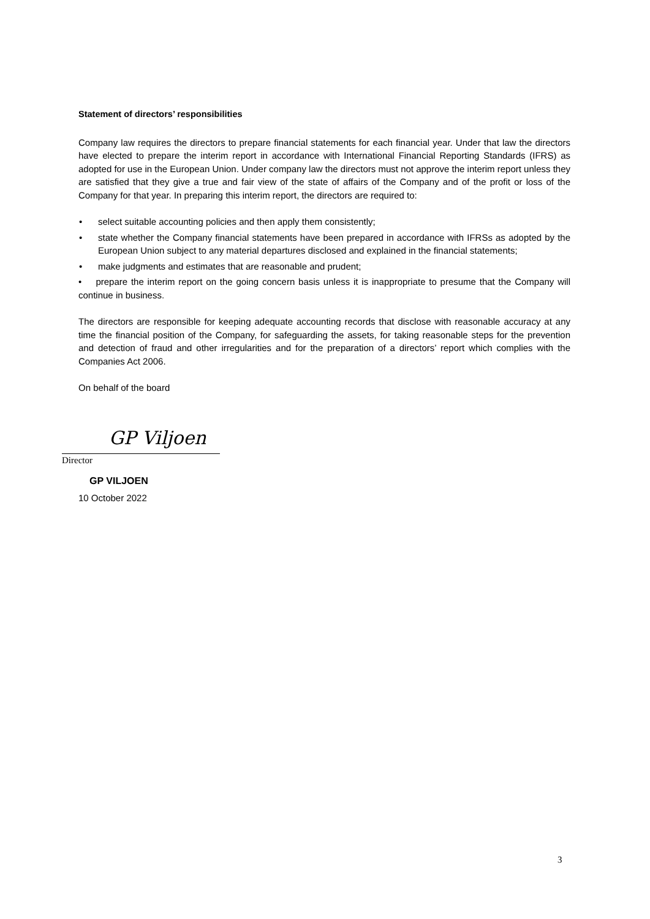Statement of directors’ responsibilities
Company law requires the directors to prepare financial statements for each financial year. Under that law the directors have elected to prepare the interim report in accordance with International Financial Reporting Standards (IFRS) as adopted for use in the European Union. Under company law the directors must not approve the interim report unless they are satisfied that they give a true and fair view of the state of affairs of the Company and of the profit or loss of the Company for that year. In preparing this interim report, the directors are required to:
• select suitable accounting policies and then apply them consistently;
• state whether the Company financial statements have been prepared in accordance with IFRSs as adopted by the European Union subject to any material departures disclosed and explained in the financial statements;
• make judgments and estimates that are reasonable and prudent;
• prepare the interim report on the going concern basis unless it is inappropriate to presume that the Company will continue in business.
The directors are responsible for keeping adequate accounting records that disclose with reasonable accuracy at any time the financial position of the Company, for safeguarding the assets, for taking reasonable steps for the prevention and detection of fraud and other irregularities and for the preparation of a directors’ report which complies with the Companies Act 2006.
On behalf of the board
GP Viljoen
Director
GP VILJOEN
10 October 2022
3